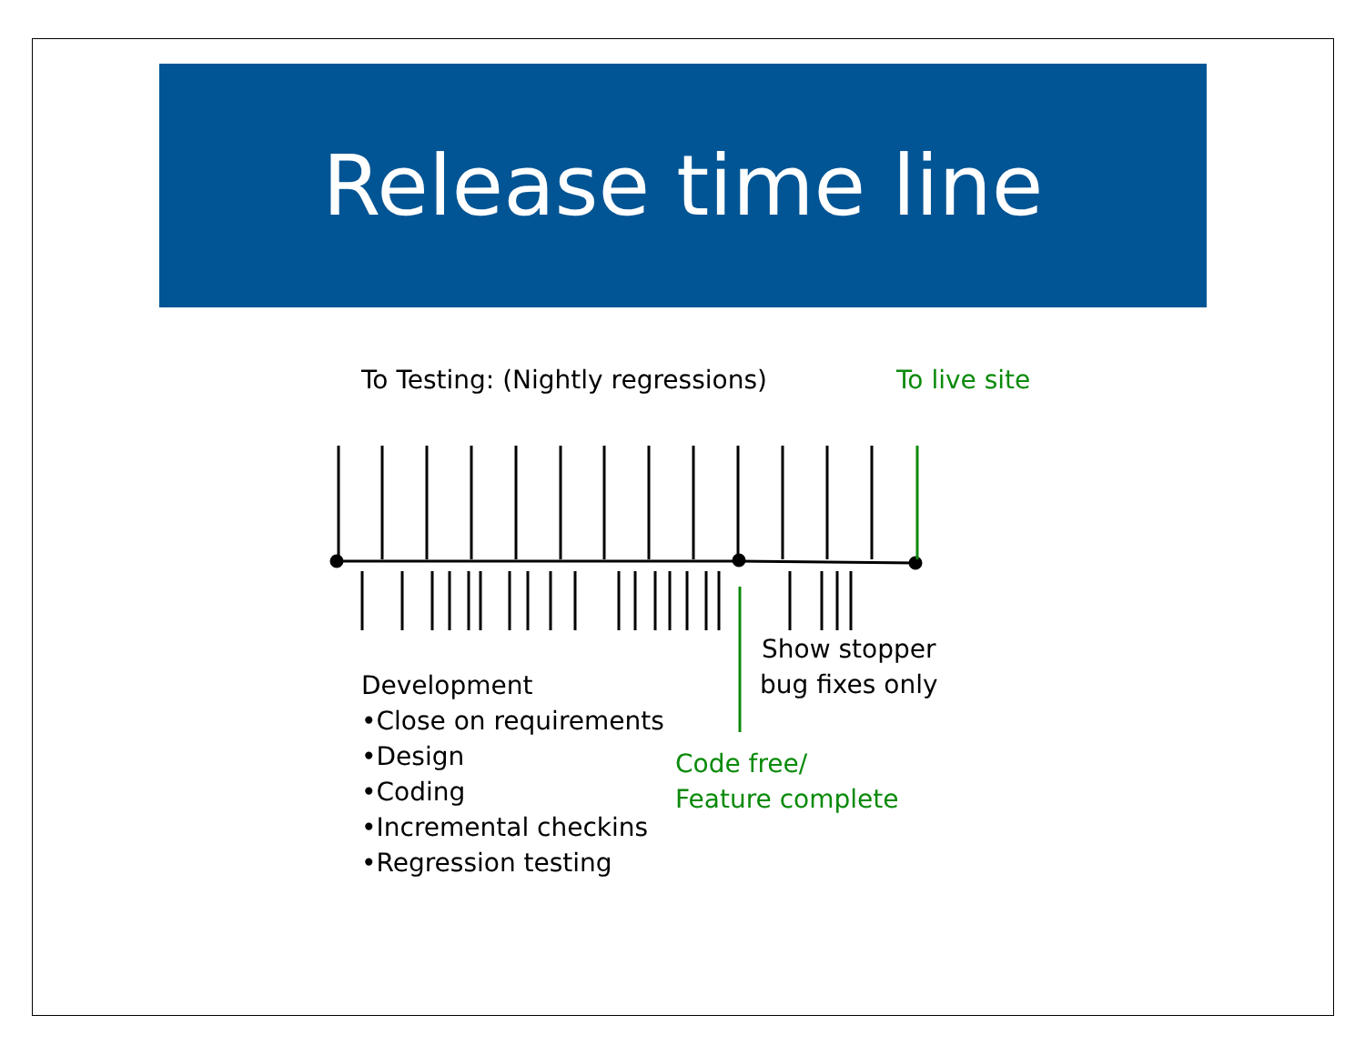Release time line
To Testing: (Nightly regressions)
To live site
Show stopper
bug fixes only
Development
•Close on requirements
•Design
•Coding
•Incremental checkins
•Regression testing
Code free/
Feature complete